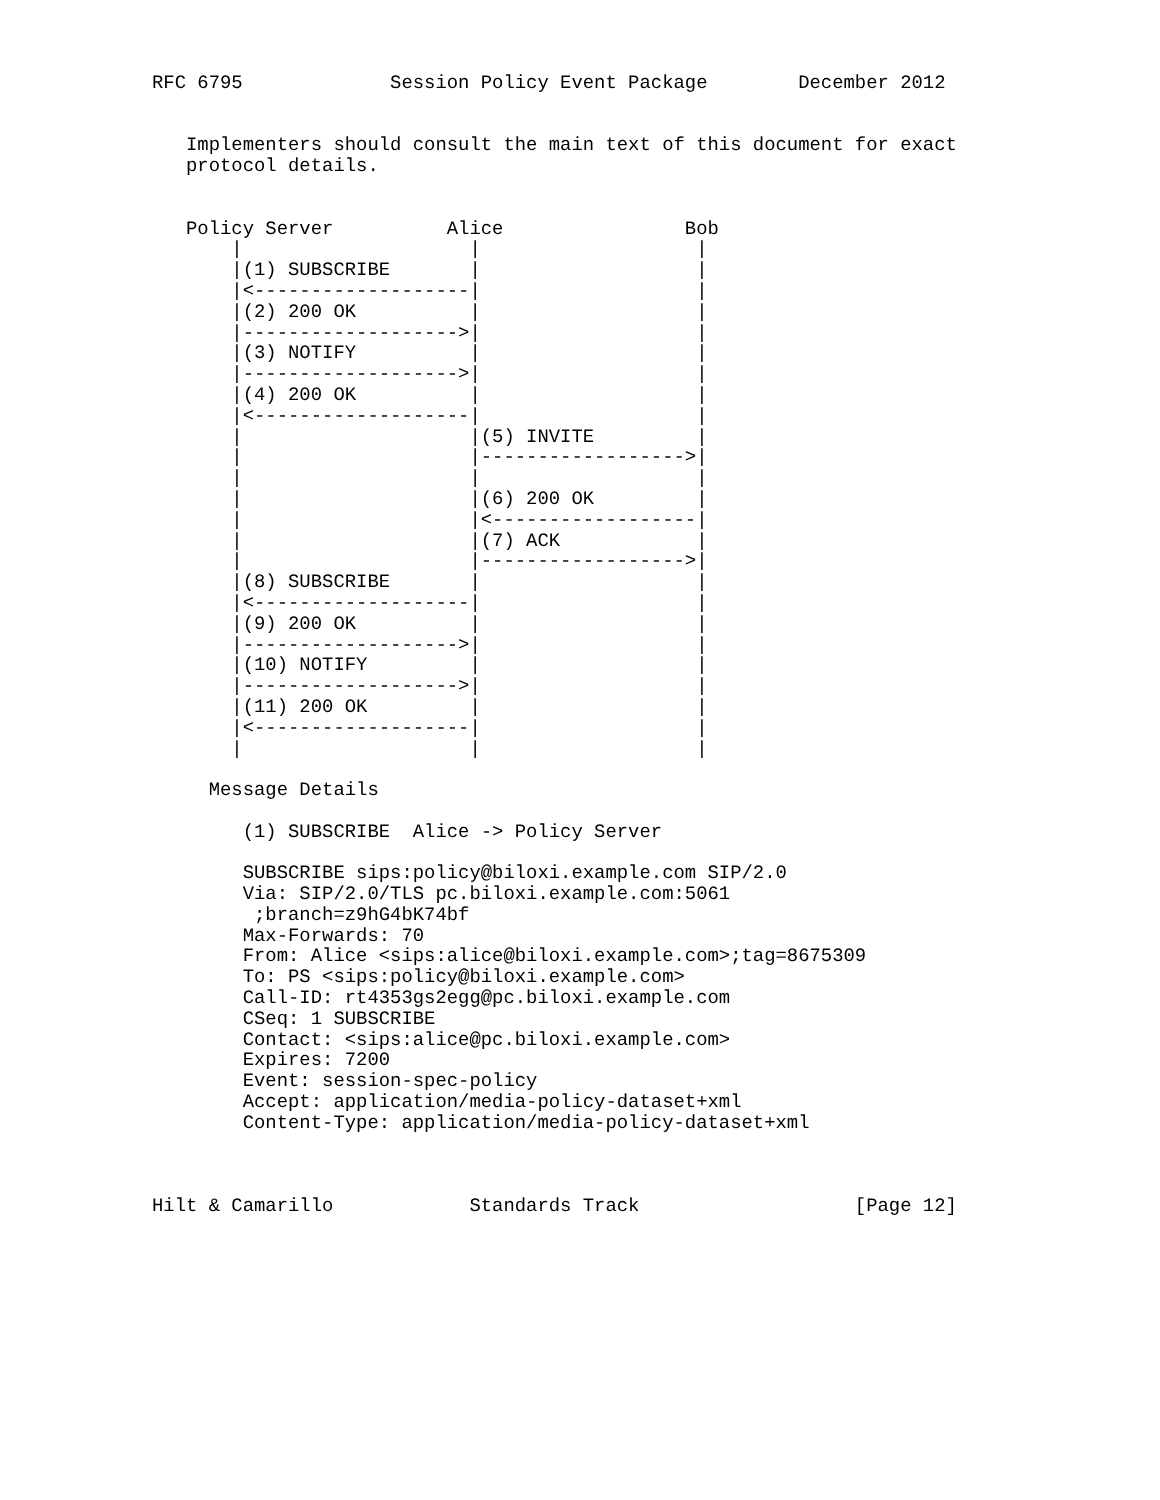RFC 6795             Session Policy Event Package        December 2012


   Implementers should consult the main text of this document for exact
   protocol details.


   Policy Server          Alice                Bob
       |                    |                   |
       |(1) SUBSCRIBE       |                   |
       |<-------------------|                   |
       |(2) 200 OK          |                   |
       |------------------->|                   |
       |(3) NOTIFY          |                   |
       |------------------->|                   |
       |(4) 200 OK          |                   |
       |<-------------------|                   |
       |                    |(5) INVITE         |
       |                    |------------------>|
       |                    |                   |
       |                    |(6) 200 OK         |
       |                    |<------------------|
       |                    |(7) ACK            |
       |                    |------------------>|
       |(8) SUBSCRIBE       |                   |
       |<-------------------|                   |
       |(9) 200 OK          |                   |
       |------------------->|                   |
       |(10) NOTIFY         |                   |
       |------------------->|                   |
       |(11) 200 OK         |                   |
       |<-------------------|                   |
       |                    |                   |

     Message Details

        (1) SUBSCRIBE  Alice -> Policy Server

        SUBSCRIBE sips:policy@biloxi.example.com SIP/2.0
        Via: SIP/2.0/TLS pc.biloxi.example.com:5061
         ;branch=z9hG4bK74bf
        Max-Forwards: 70
        From: Alice <sips:alice@biloxi.example.com>;tag=8675309
        To: PS <sips:policy@biloxi.example.com>
        Call-ID: rt4353gs2egg@pc.biloxi.example.com
        CSeq: 1 SUBSCRIBE
        Contact: <sips:alice@pc.biloxi.example.com>
        Expires: 7200
        Event: session-spec-policy
        Accept: application/media-policy-dataset+xml
        Content-Type: application/media-policy-dataset+xml



Hilt & Camarillo            Standards Track                   [Page 12]